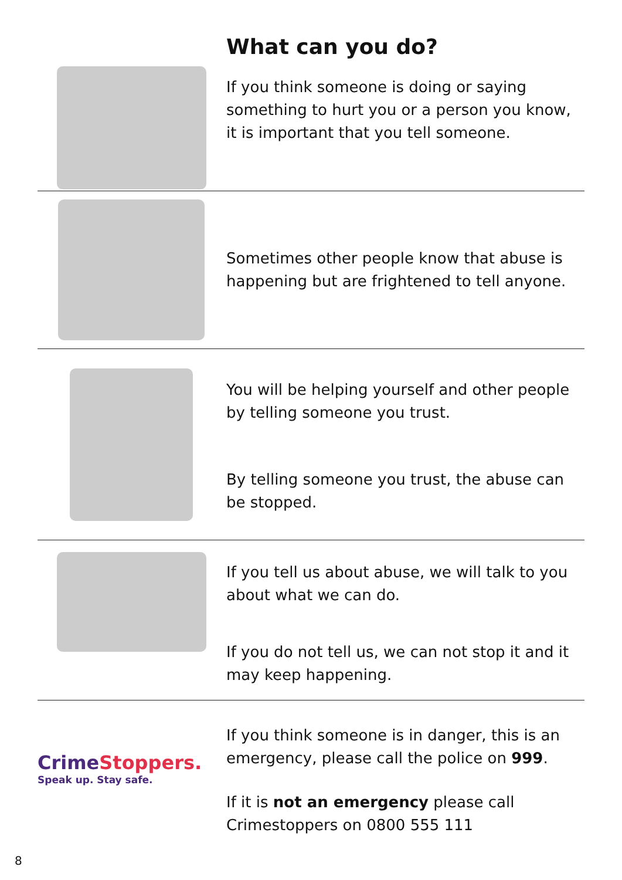What can you do?
If you think someone is doing or saying something to hurt you or a person you know, it is important that you tell someone.
Sometimes other people know that abuse is happening but are frightened to tell anyone.
You will be helping yourself and other people by telling someone you trust.
By telling someone you trust, the abuse can be stopped.
If you tell us about abuse, we will talk to you about what we can do.
If you do not tell us, we can not stop it and it may keep happening.
CrimeStoppers.
Speak up. Stay safe.
If you think someone is in danger, this is an emergency, please call the police on 999.
If it is not an emergency please call Crimestoppers on 0800 555 111
8